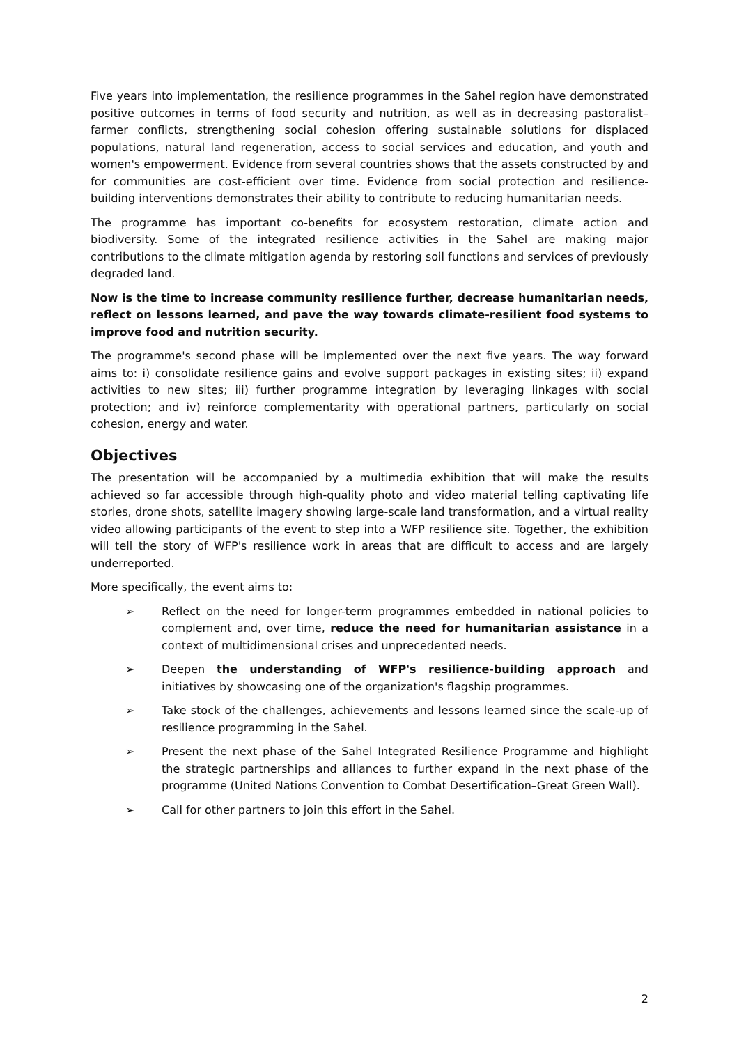Five years into implementation, the resilience programmes in the Sahel region have demonstrated positive outcomes in terms of food security and nutrition, as well as in decreasing pastoralist–farmer conflicts, strengthening social cohesion offering sustainable solutions for displaced populations, natural land regeneration, access to social services and education, and youth and women's empowerment. Evidence from several countries shows that the assets constructed by and for communities are cost-efficient over time. Evidence from social protection and resilience-building interventions demonstrates their ability to contribute to reducing humanitarian needs.
The programme has important co-benefits for ecosystem restoration, climate action and biodiversity. Some of the integrated resilience activities in the Sahel are making major contributions to the climate mitigation agenda by restoring soil functions and services of previously degraded land.
Now is the time to increase community resilience further, decrease humanitarian needs, reflect on lessons learned, and pave the way towards climate-resilient food systems to improve food and nutrition security.
The programme's second phase will be implemented over the next five years. The way forward aims to: i) consolidate resilience gains and evolve support packages in existing sites; ii) expand activities to new sites; iii) further programme integration by leveraging linkages with social protection; and iv) reinforce complementarity with operational partners, particularly on social cohesion, energy and water.
Objectives
The presentation will be accompanied by a multimedia exhibition that will make the results achieved so far accessible through high-quality photo and video material telling captivating life stories, drone shots, satellite imagery showing large-scale land transformation, and a virtual reality video allowing participants of the event to step into a WFP resilience site. Together, the exhibition will tell the story of WFP's resilience work in areas that are difficult to access and are largely underreported.
More specifically, the event aims to:
➢ Reflect on the need for longer-term programmes embedded in national policies to complement and, over time, reduce the need for humanitarian assistance in a context of multidimensional crises and unprecedented needs.
➢ Deepen the understanding of WFP's resilience-building approach and initiatives by showcasing one of the organization's flagship programmes.
➢ Take stock of the challenges, achievements and lessons learned since the scale-up of resilience programming in the Sahel.
➢ Present the next phase of the Sahel Integrated Resilience Programme and highlight the strategic partnerships and alliances to further expand in the next phase of the programme (United Nations Convention to Combat Desertification–Great Green Wall).
➢ Call for other partners to join this effort in the Sahel.
2